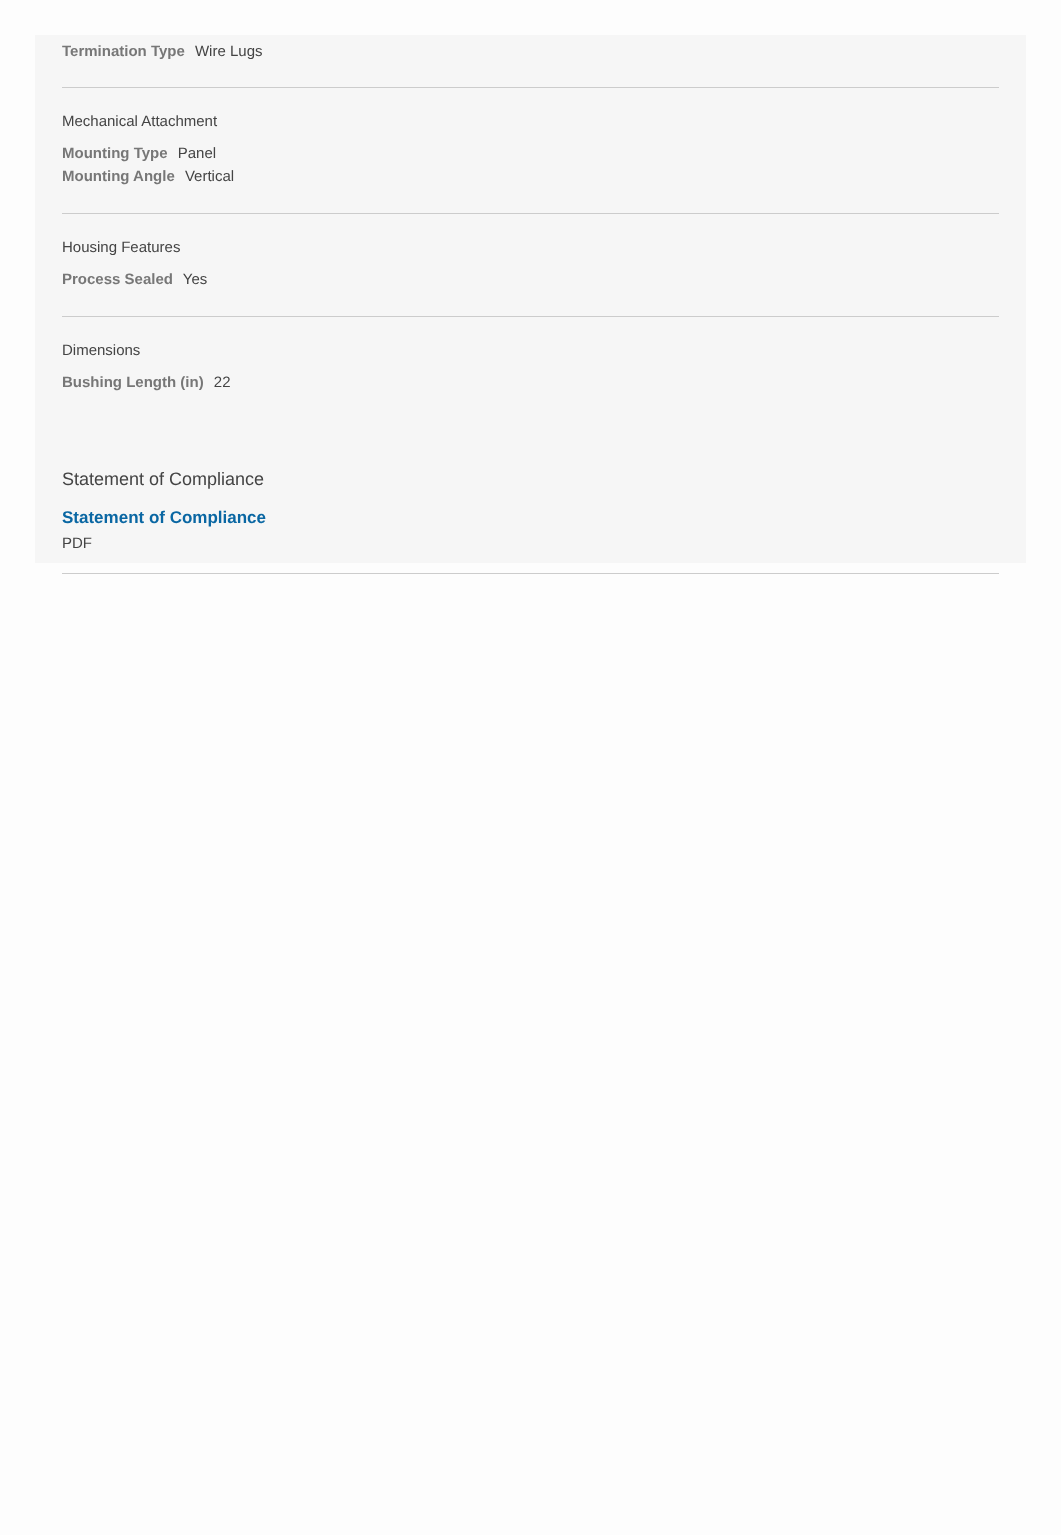Termination Type Wire Lugs
Mechanical Attachment
Mounting Type Panel
Mounting Angle Vertical
Housing Features
Process Sealed Yes
Dimensions
Bushing Length (in) 22
Statement of Compliance
Statement of Compliance
PDF